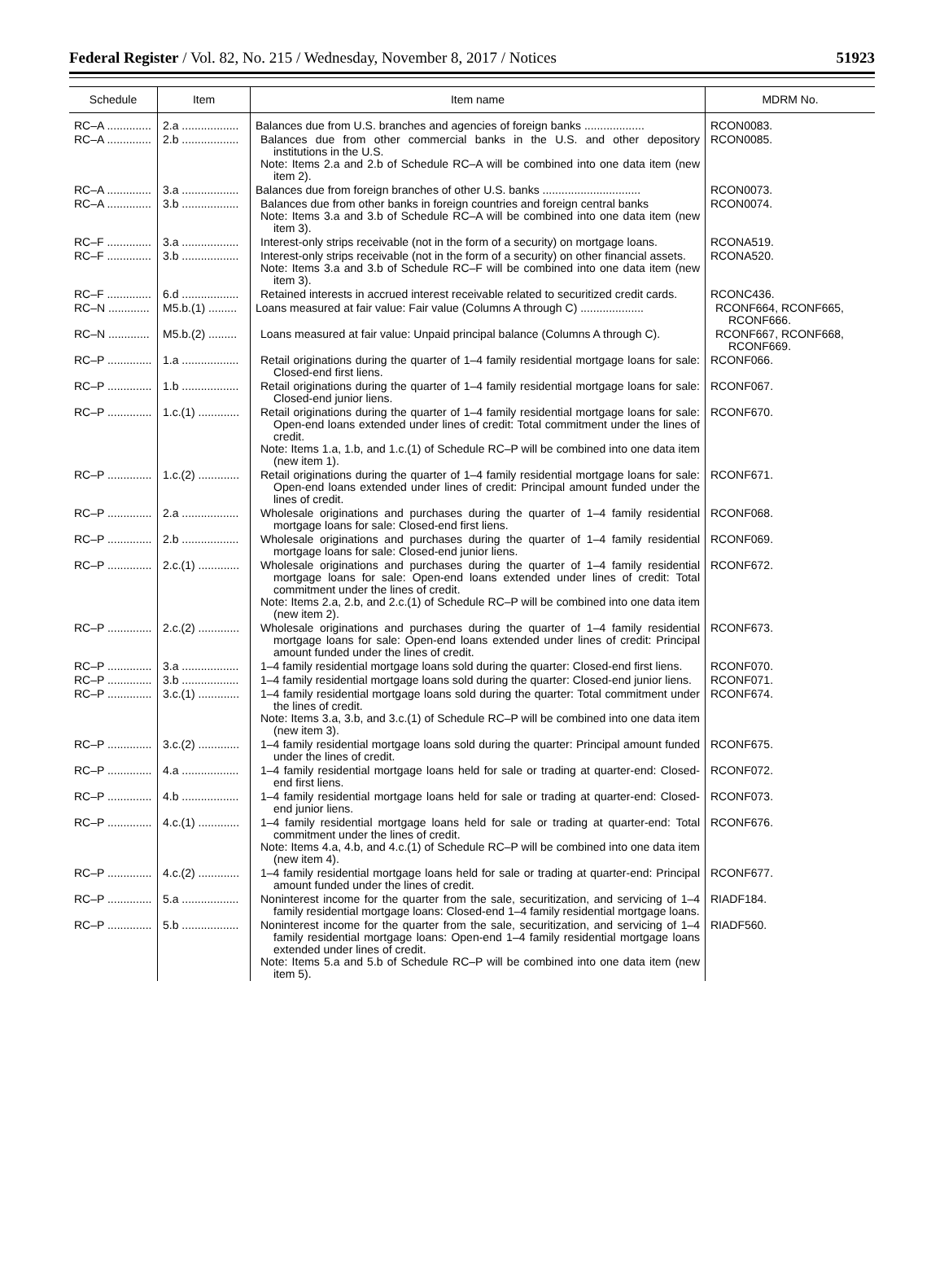Federal Register / Vol. 82, No. 215 / Wednesday, November 8, 2017 / Notices 51923
| Schedule | Item | Item name | MDRM No. |
| --- | --- | --- | --- |
| RC–A .............. | 2.a .................. | Balances due from U.S. branches and agencies of foreign banks ................... | RCON0083. |
| RC–A .............. | 2.b .................. | Balances due from other commercial banks in the U.S. and other depository institutions in the U.S. Note: Items 2.a and 2.b of Schedule RC–A will be combined into one data item (new item 2). | RCON0085. |
| RC–A .............. | 3.a .................. | Balances due from foreign branches of other U.S. banks ............................... | RCON0073. |
| RC–A .............. | 3.b .................. | Balances due from other banks in foreign countries and foreign central banks Note: Items 3.a and 3.b of Schedule RC–A will be combined into one data item (new item 3). | RCON0074. |
| RC–F .............. | 3.a .................. | Interest-only strips receivable (not in the form of a security) on mortgage loans. | RCONA519. |
| RC–F .............. | 3.b .................. | Interest-only strips receivable (not in the form of a security) on other financial assets. Note: Items 3.a and 3.b of Schedule RC–F will be combined into one data item (new item 3). | RCONA520. |
| RC–F .............. | 6.d .................. | Retained interests in accrued interest receivable related to securitized credit cards. | RCONC436. |
| RC–N ............. | M5.b.(1) ......... | Loans measured at fair value: Fair value (Columns A through C) .................... | RCONF664, RCONF665, RCONF666. |
| RC–N ............. | M5.b.(2) ......... | Loans measured at fair value: Unpaid principal balance (Columns A through C). | RCONF667, RCONF668, RCONF669. |
| RC–P .............. | 1.a .................. | Retail originations during the quarter of 1–4 family residential mortgage loans for sale: Closed-end first liens. | RCONF066. |
| RC–P .............. | 1.b .................. | Retail originations during the quarter of 1–4 family residential mortgage loans for sale: Closed-end junior liens. | RCONF067. |
| RC–P .............. | 1.c.(1) ............. | Retail originations during the quarter of 1–4 family residential mortgage loans for sale: Open-end loans extended under lines of credit: Total commitment under the lines of credit. Note: Items 1.a, 1.b, and 1.c.(1) of Schedule RC–P will be combined into one data item (new item 1). | RCONF670. |
| RC–P .............. | 1.c.(2) ............. | Retail originations during the quarter of 1–4 family residential mortgage loans for sale: Open-end loans extended under lines of credit: Principal amount funded under the lines of credit. | RCONF671. |
| RC–P .............. | 2.a .................. | Wholesale originations and purchases during the quarter of 1–4 family residential mortgage loans for sale: Closed-end first liens. | RCONF068. |
| RC–P .............. | 2.b .................. | Wholesale originations and purchases during the quarter of 1–4 family residential mortgage loans for sale: Closed-end junior liens. | RCONF069. |
| RC–P .............. | 2.c.(1) ............. | Wholesale originations and purchases during the quarter of 1–4 family residential mortgage loans for sale: Open-end loans extended under lines of credit: Total commitment under the lines of credit. Note: Items 2.a, 2.b, and 2.c.(1) of Schedule RC–P will be combined into one data item (new item 2). | RCONF672. |
| RC–P .............. | 2.c.(2) ............. | Wholesale originations and purchases during the quarter of 1–4 family residential mortgage loans for sale: Open-end loans extended under lines of credit: Principal amount funded under the lines of credit. | RCONF673. |
| RC–P .............. | 3.a .................. | 1–4 family residential mortgage loans sold during the quarter: Closed-end first liens. | RCONF070. |
| RC–P .............. | 3.b .................. | 1–4 family residential mortgage loans sold during the quarter: Closed-end junior liens. | RCONF071. |
| RC–P .............. | 3.c.(1) ............. | 1–4 family residential mortgage loans sold during the quarter: Total commitment under the lines of credit. Note: Items 3.a, 3.b, and 3.c.(1) of Schedule RC–P will be combined into one data item (new item 3). | RCONF674. |
| RC–P .............. | 3.c.(2) ............. | 1–4 family residential mortgage loans sold during the quarter: Principal amount funded under the lines of credit. | RCONF675. |
| RC–P .............. | 4.a .................. | 1–4 family residential mortgage loans held for sale or trading at quarter-end: Closed-end first liens. | RCONF072. |
| RC–P .............. | 4.b .................. | 1–4 family residential mortgage loans held for sale or trading at quarter-end: Closed-end junior liens. | RCONF073. |
| RC–P .............. | 4.c.(1) ............. | 1–4 family residential mortgage loans held for sale or trading at quarter-end: Total commitment under the lines of credit. Note: Items 4.a, 4.b, and 4.c.(1) of Schedule RC–P will be combined into one data item (new item 4). | RCONF676. |
| RC–P .............. | 4.c.(2) ............. | 1–4 family residential mortgage loans held for sale or trading at quarter-end: Principal amount funded under the lines of credit. | RCONF677. |
| RC–P .............. | 5.a .................. | Noninterest income for the quarter from the sale, securitization, and servicing of 1–4 family residential mortgage loans: Closed-end 1–4 family residential mortgage loans. | RIADF184. |
| RC–P .............. | 5.b .................. | Noninterest income for the quarter from the sale, securitization, and servicing of 1–4 family residential mortgage loans: Open-end 1–4 family residential mortgage loans extended under lines of credit. Note: Items 5.a and 5.b of Schedule RC–P will be combined into one data item (new item 5). | RIADF560. |